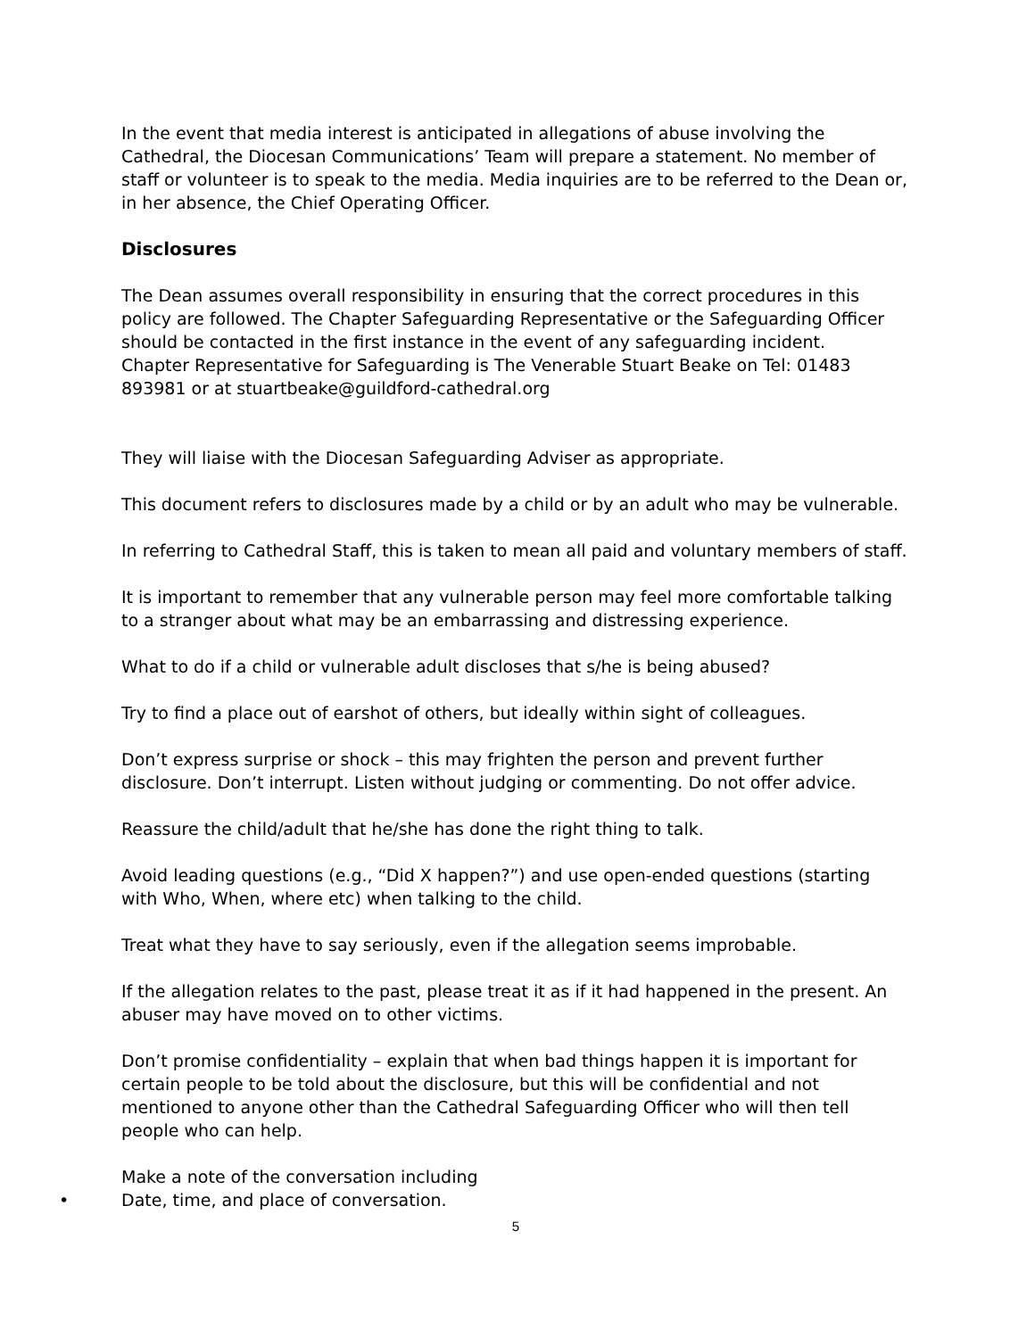In the event that media interest is anticipated in allegations of abuse involving the Cathedral, the Diocesan Communications’ Team will prepare a statement. No member of staff or volunteer is to speak to the media. Media inquiries are to be referred to the Dean or, in her absence, the Chief Operating Officer.
Disclosures
The Dean assumes overall responsibility in ensuring that the correct procedures in this policy are followed. The Chapter Safeguarding Representative or the Safeguarding Officer should be contacted in the first instance in the event of any safeguarding incident.
Chapter Representative for Safeguarding is The Venerable Stuart Beake on Tel: 01483 893981 or at stuartbeake@guildford-cathedral.org
They will liaise with the Diocesan Safeguarding Adviser as appropriate.
This document refers to disclosures made by a child or by an adult who may be vulnerable.
In referring to Cathedral Staff, this is taken to mean all paid and voluntary members of staff.
It is important to remember that any vulnerable person may feel more comfortable talking to a stranger about what may be an embarrassing and distressing experience.
What to do if a child or vulnerable adult discloses that s/he is being abused?
Try to find a place out of earshot of others, but ideally within sight of colleagues.
Don’t express surprise or shock – this may frighten the person and prevent further disclosure. Don’t interrupt. Listen without judging or commenting. Do not offer advice.
Reassure the child/adult that he/she has done the right thing to talk.
Avoid leading questions (e.g., “Did X happen?”) and use open-ended questions (starting with Who, When, where etc) when talking to the child.
Treat what they have to say seriously, even if the allegation seems improbable.
If the allegation relates to the past, please treat it as if it had happened in the present. An abuser may have moved on to other victims.
Don’t promise confidentiality – explain that when bad things happen it is important for certain people to be told about the disclosure, but this will be confidential and not mentioned to anyone other than the Cathedral Safeguarding Officer who will then tell people who can help.
Make a note of the conversation including
•Date, time, and place of conversation.
5